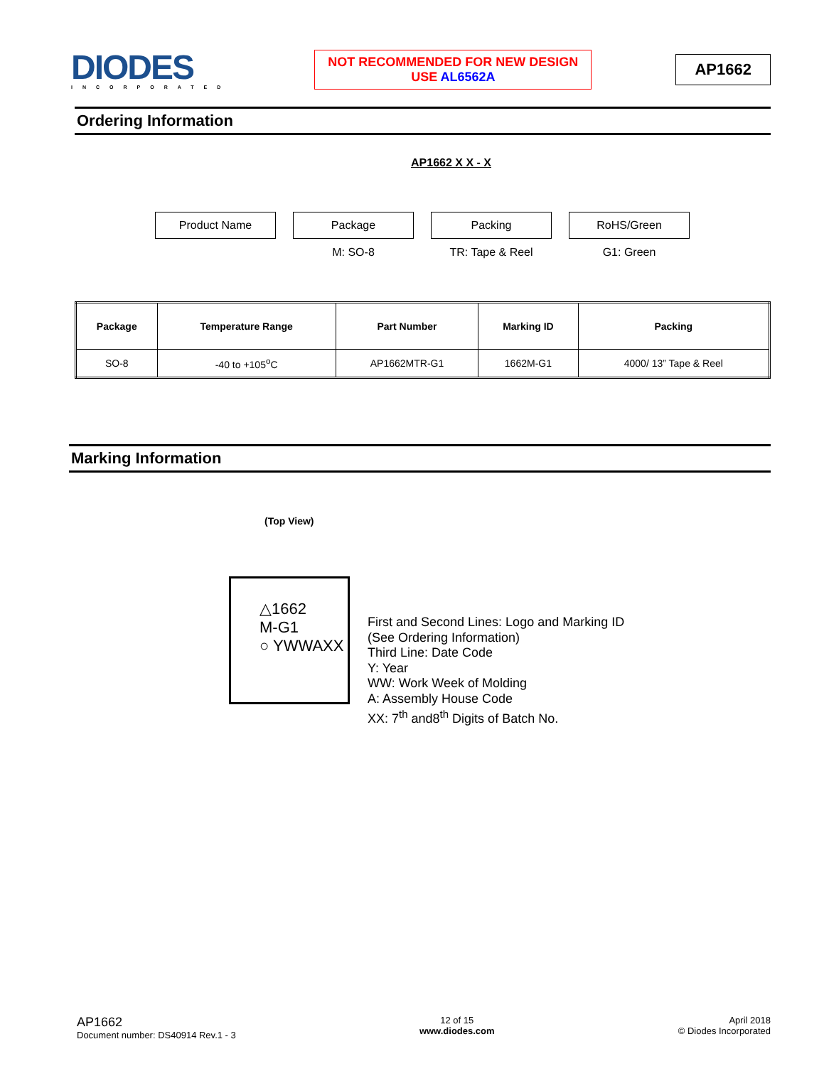DIODES
INCORPORATED
NOT RECOMMENDED FOR NEW DESIGN
USE AL6562A
AP1662
Ordering Information
AP1662 X X - X
Product Name Package
M: SO-8
Packing
TR: Tape & Reel
RoHS/Green
G1: Green
| Package | Temperature Range | Part Number | Marking ID | Packing |
| --- | --- | --- | --- | --- |
| SO-8 | -40 to +105<sup>o</sup>C | AP1662MTR-G1 | 1662M-G1 | 4000/ 13” Tape & Reel |
Marking Information
(Top View)
△1662
M-G1
○ YWWAXX
First and Second Lines: Logo and Marking ID
(See Ordering Information)
Third Line: Date Code
Y: Year
WW: Work Week of Molding
A: Assembly House Code
XX: 7<sup>th</sup> and8<sup>th</sup> Digits of Batch No.
AP1662
Document number: DS40914 Rev.1 - 3
12 of 15
www.diodes.com
April 2018
© Diodes Incorporated